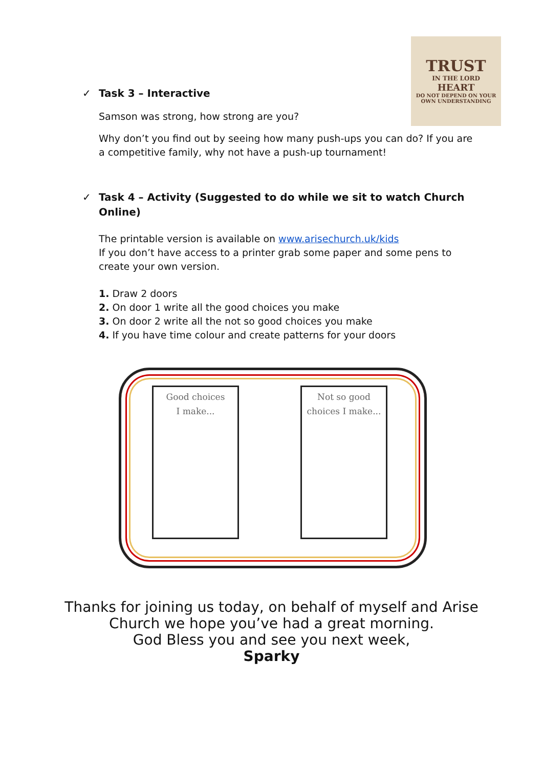TRUST
IN THE LORD
HEART
DO NOT DEPEND ON YOUR OWN UNDERSTANDING
✓ Task 3 – Interactive
Samson was strong, how strong are you?
Why don’t you find out by seeing how many push-ups you can do? If you are a competitive family, why not have a push-up tournament!
✓ Task 4 – Activity (Suggested to do while we sit to watch Church Online)
The printable version is available on www.arisechurch.uk/kids
If you don’t have access to a printer grab some paper and some pens to create your own version.
1. Draw 2 doors
2. On door 1 write all the good choices you make
3. On door 2 write all the not so good choices you make
4. If you have time colour and create patterns for your doors
Good choices
I make...
Not so good
choices I make...
Thanks for joining us today, on behalf of myself and Arise
Church we hope you’ve had a great morning.
God Bless you and see you next week,
Sparky